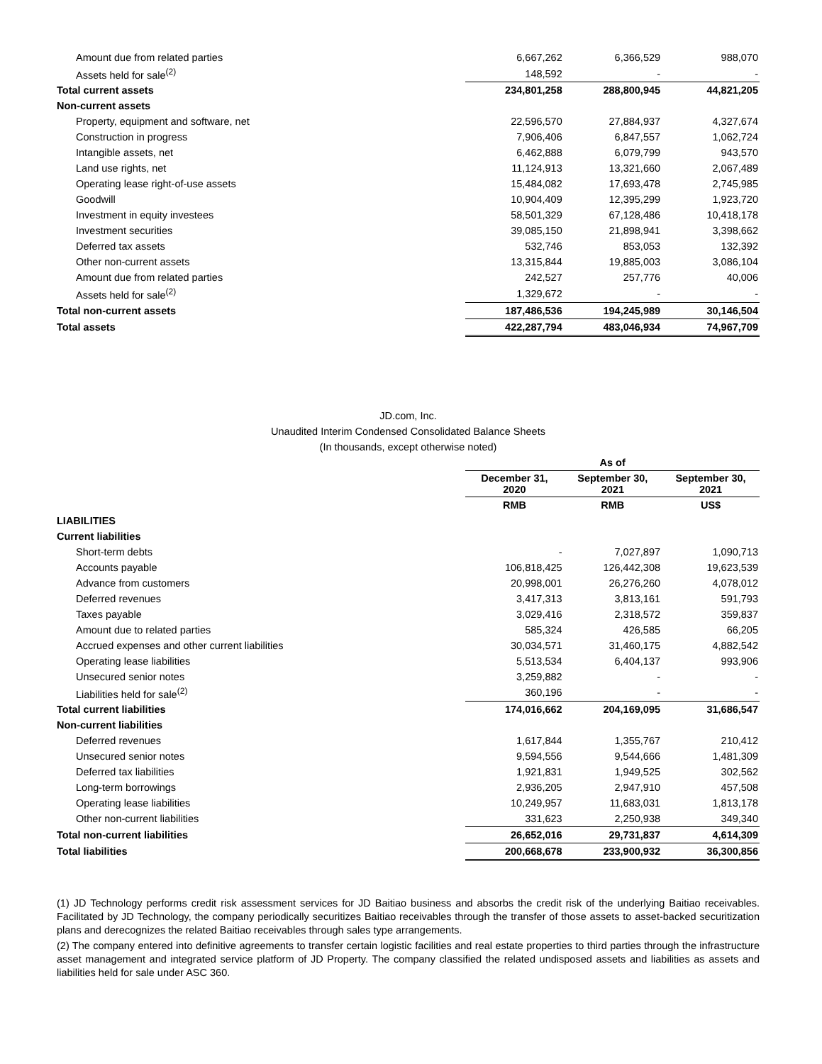| Amount due from related parties | 6,667,262 | 6,366,529 | 988,070 |
| Assets held for sale<sup>(2)</sup> | 148,592 | - | - |
| Total current assets | 234,801,258 | 288,800,945 | 44,821,205 |
| Non-current assets | | | |
| Property, equipment and software, net | 22,596,570 | 27,884,937 | 4,327,674 |
| Construction in progress | 7,906,406 | 6,847,557 | 1,062,724 |
| Intangible assets, net | 6,462,888 | 6,079,799 | 943,570 |
| Land use rights, net | 11,124,913 | 13,321,660 | 2,067,489 |
| Operating lease right-of-use assets | 15,484,082 | 17,693,478 | 2,745,985 |
| Goodwill | 10,904,409 | 12,395,299 | 1,923,720 |
| Investment in equity investees | 58,501,329 | 67,128,486 | 10,418,178 |
| Investment securities | 39,085,150 | 21,898,941 | 3,398,662 |
| Deferred tax assets | 532,746 | 853,053 | 132,392 |
| Other non-current assets | 13,315,844 | 19,885,003 | 3,086,104 |
| Amount due from related parties | 242,527 | 257,776 | 40,006 |
| Assets held for sale<sup>(2)</sup> | 1,329,672 | - | - |
| Total non-current assets | 187,486,536 | 194,245,989 | 30,146,504 |
| Total assets | 422,287,794 | 483,046,934 | 74,967,709 |
JD.com, Inc.
Unaudited Interim Condensed Consolidated Balance Sheets
(In thousands, except otherwise noted)
| | As of | | |
| --- | --- | --- | --- |
| | December 31, 2020 | September 30, 2021 | September 30, 2021 |
| | RMB | RMB | US$ |
| LIABILITIES | | | |
| Current liabilities | | | |
| Short-term debts | - | 7,027,897 | 1,090,713 |
| Accounts payable | 106,818,425 | 126,442,308 | 19,623,539 |
| Advance from customers | 20,998,001 | 26,276,260 | 4,078,012 |
| Deferred revenues | 3,417,313 | 3,813,161 | 591,793 |
| Taxes payable | 3,029,416 | 2,318,572 | 359,837 |
| Amount due to related parties | 585,324 | 426,585 | 66,205 |
| Accrued expenses and other current liabilities | 30,034,571 | 31,460,175 | 4,882,542 |
| Operating lease liabilities | 5,513,534 | 6,404,137 | 993,906 |
| Unsecured senior notes | 3,259,882 | - | - |
| Liabilities held for sale<sup>(2)</sup> | 360,196 | - | - |
| Total current liabilities | 174,016,662 | 204,169,095 | 31,686,547 |
| Non-current liabilities | | | |
| Deferred revenues | 1,617,844 | 1,355,767 | 210,412 |
| Unsecured senior notes | 9,594,556 | 9,544,666 | 1,481,309 |
| Deferred tax liabilities | 1,921,831 | 1,949,525 | 302,562 |
| Long-term borrowings | 2,936,205 | 2,947,910 | 457,508 |
| Operating lease liabilities | 10,249,957 | 11,683,031 | 1,813,178 |
| Other non-current liabilities | 331,623 | 2,250,938 | 349,340 |
| Total non-current liabilities | 26,652,016 | 29,731,837 | 4,614,309 |
| Total liabilities | 200,668,678 | 233,900,932 | 36,300,856 |
(1) JD Technology performs credit risk assessment services for JD Baitiao business and absorbs the credit risk of the underlying Baitiao receivables. Facilitated by JD Technology, the company periodically securitizes Baitiao receivables through the transfer of those assets to asset-backed securitization plans and derecognizes the related Baitiao receivables through sales type arrangements.
(2) The company entered into definitive agreements to transfer certain logistic facilities and real estate properties to third parties through the infrastructure asset management and integrated service platform of JD Property. The company classified the related undisposed assets and liabilities as assets and liabilities held for sale under ASC 360.